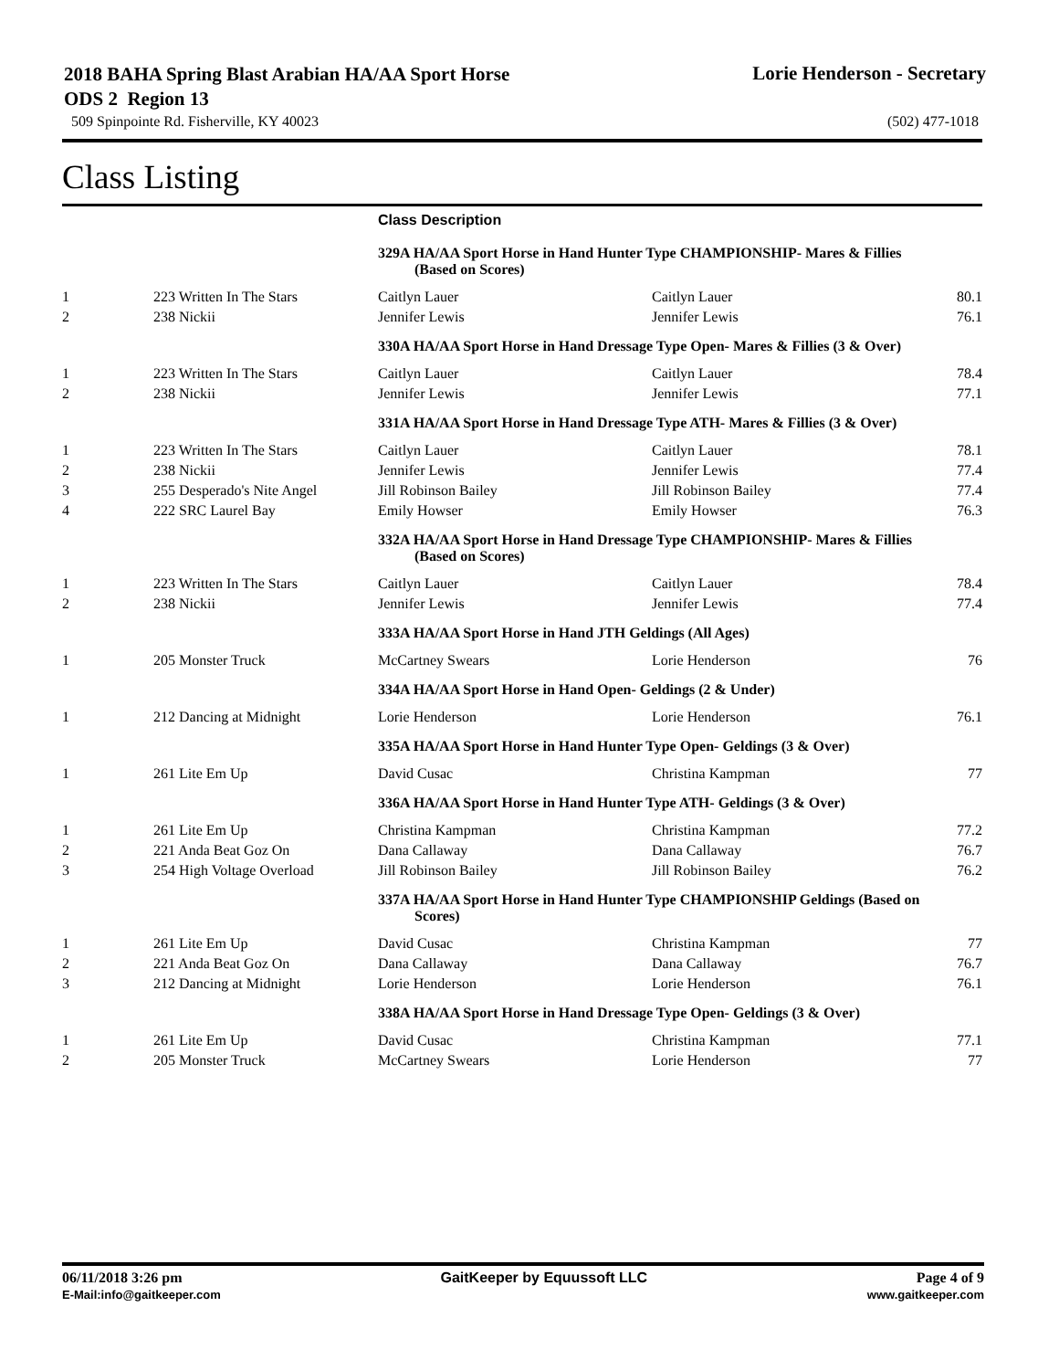2018 BAHA Spring Blast Arabian HA/AA Sport Horse ODS 2 Region 13
Lorie Henderson - Secretary
509 Spinpointe Rd. Fisherville, KY 40023 (502) 477-1018
Class Listing
| | | Class Description | | |
| --- | --- | --- | --- | --- |
| | | 329A HA/AA Sport Horse in Hand Hunter Type CHAMPIONSHIP- Mares & Fillies (Based on Scores) | | |
| 1 | 223 Written In The Stars | Caitlyn Lauer | Caitlyn Lauer | 80.1 |
| 2 | 238 Nickii | Jennifer Lewis | Jennifer Lewis | 76.1 |
| | | 330A HA/AA Sport Horse in Hand Dressage Type Open- Mares & Fillies (3 & Over) | | |
| 1 | 223 Written In The Stars | Caitlyn Lauer | Caitlyn Lauer | 78.4 |
| 2 | 238 Nickii | Jennifer Lewis | Jennifer Lewis | 77.1 |
| | | 331A HA/AA Sport Horse in Hand Dressage Type ATH- Mares & Fillies (3 & Over) | | |
| 1 | 223 Written In The Stars | Caitlyn Lauer | Caitlyn Lauer | 78.1 |
| 2 | 238 Nickii | Jennifer Lewis | Jennifer Lewis | 77.4 |
| 3 | 255 Desperado's Nite Angel | Jill Robinson Bailey | Jill Robinson Bailey | 77.4 |
| 4 | 222 SRC Laurel Bay | Emily Howser | Emily Howser | 76.3 |
| | | 332A HA/AA Sport Horse in Hand Dressage Type CHAMPIONSHIP- Mares & Fillies (Based on Scores) | | |
| 1 | 223 Written In The Stars | Caitlyn Lauer | Caitlyn Lauer | 78.4 |
| 2 | 238 Nickii | Jennifer Lewis | Jennifer Lewis | 77.4 |
| | | 333A HA/AA Sport Horse in Hand JTH Geldings (All Ages) | | |
| 1 | 205 Monster Truck | McCartney Swears | Lorie Henderson | 76 |
| | | 334A HA/AA Sport Horse in Hand Open- Geldings (2 & Under) | | |
| 1 | 212 Dancing at Midnight | Lorie Henderson | Lorie Henderson | 76.1 |
| | | 335A HA/AA Sport Horse in Hand Hunter Type Open- Geldings (3 & Over) | | |
| 1 | 261 Lite Em Up | David Cusac | Christina Kampman | 77 |
| | | 336A HA/AA Sport Horse in Hand Hunter Type ATH- Geldings (3 & Over) | | |
| 1 | 261 Lite Em Up | Christina Kampman | Christina Kampman | 77.2 |
| 2 | 221 Anda Beat Goz On | Dana Callaway | Dana Callaway | 76.7 |
| 3 | 254 High Voltage Overload | Jill Robinson Bailey | Jill Robinson Bailey | 76.2 |
| | | 337A HA/AA Sport Horse in Hand Hunter Type CHAMPIONSHIP Geldings (Based on Scores) | | |
| 1 | 261 Lite Em Up | David Cusac | Christina Kampman | 77 |
| 2 | 221 Anda Beat Goz On | Dana Callaway | Dana Callaway | 76.7 |
| 3 | 212 Dancing at Midnight | Lorie Henderson | Lorie Henderson | 76.1 |
| | | 338A HA/AA Sport Horse in Hand Dressage Type Open- Geldings (3 & Over) | | |
| 1 | 261 Lite Em Up | David Cusac | Christina Kampman | 77.1 |
| 2 | 205 Monster Truck | McCartney Swears | Lorie Henderson | 77 |
06/11/2018 3:26 pm
E-Mail:info@gaitkeeper.com
GaitKeeper by Equussoft LLC Page 4 of 9
www.gaitkeeper.com